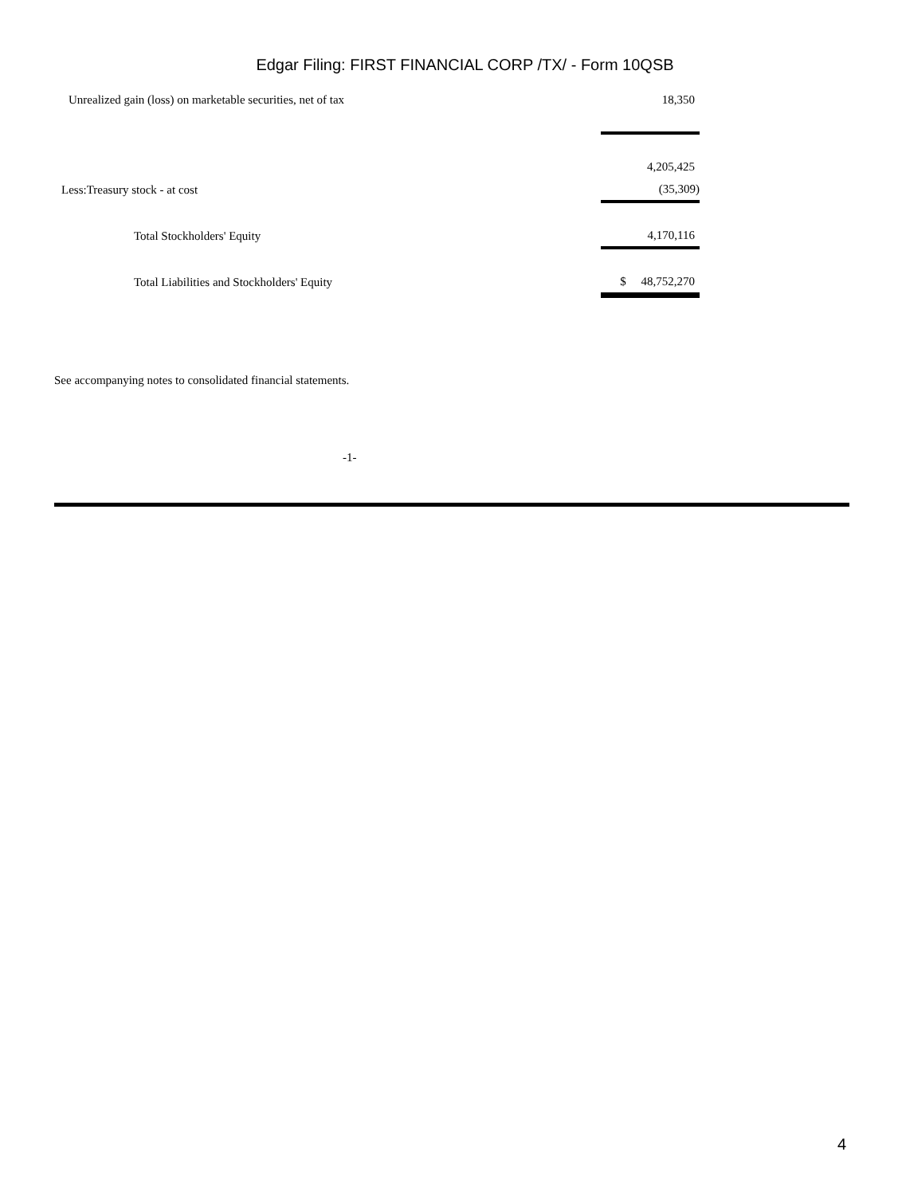Edgar Filing: FIRST FINANCIAL CORP /TX/ - Form 10QSB
| Unrealized gain (loss) on marketable securities, net of tax | | 18,350 |
| | | 4,205,425 |
| Less:Treasury stock - at cost | | (35,309) |
| Total Stockholders' Equity | | 4,170,116 |
| Total Liabilities and Stockholders' Equity | | $ 48,752,270 |
See accompanying notes to consolidated financial statements.
-1-
4